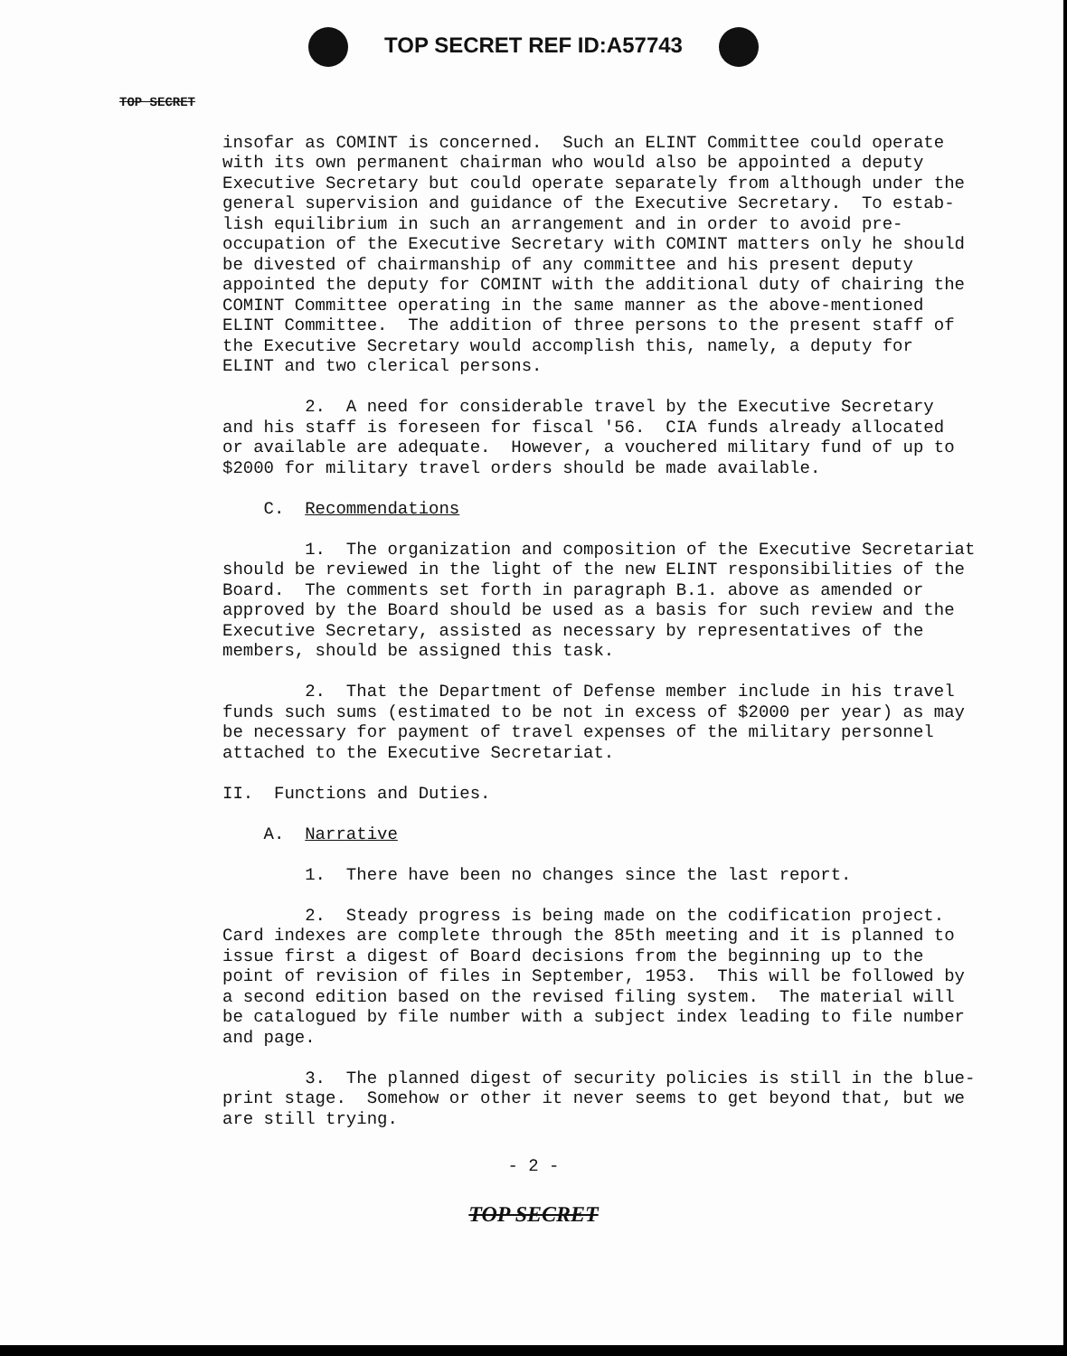TOP SECRET REF ID:A57743
TOP SECRET
insofar as COMINT is concerned. Such an ELINT Committee could operate with its own permanent chairman who would also be appointed a deputy Executive Secretary but could operate separately from although under the general supervision and guidance of the Executive Secretary. To estab- lish equilibrium in such an arrangement and in order to avoid pre- occupation of the Executive Secretary with COMINT matters only he should be divested of chairmanship of any committee and his present deputy appointed the deputy for COMINT with the additional duty of chairing the COMINT Committee operating in the same manner as the above-mentioned ELINT Committee. The addition of three persons to the present staff of the Executive Secretary would accomplish this, namely, a deputy for ELINT and two clerical persons. 2. A need for considerable travel by the Executive Secretary and his staff is foreseen for fiscal '56. CIA funds already allocated or available are adequate. However, a vouchered military fund of up to $2000 for military travel orders should be made available. C. Recommendations 1. The organization and composition of the Executive Secretariat should be reviewed in the light of the new ELINT responsibilities of the Board. The comments set forth in paragraph B.1. above as amended or approved by the Board should be used as a basis for such review and the Executive Secretary, assisted as necessary by representatives of the members, should be assigned this task. 2. That the Department of Defense member include in his travel funds such sums (estimated to be not in excess of $2000 per year) as may be necessary for payment of travel expenses of the military personnel attached to the Executive Secretariat. II. Functions and Duties. A. Narrative 1. There have been no changes since the last report. 2. Steady progress is being made on the codification project. Card indexes are complete through the 85th meeting and it is planned to issue first a digest of Board decisions from the beginning up to the point of revision of files in September, 1953. This will be followed by a second edition based on the revised filing system. The material will be catalogued by file number with a subject index leading to file number and page. 3. The planned digest of security policies is still in the blue- print stage. Somehow or other it never seems to get beyond that, but we are still trying.
- 2 -
TOP SECRET